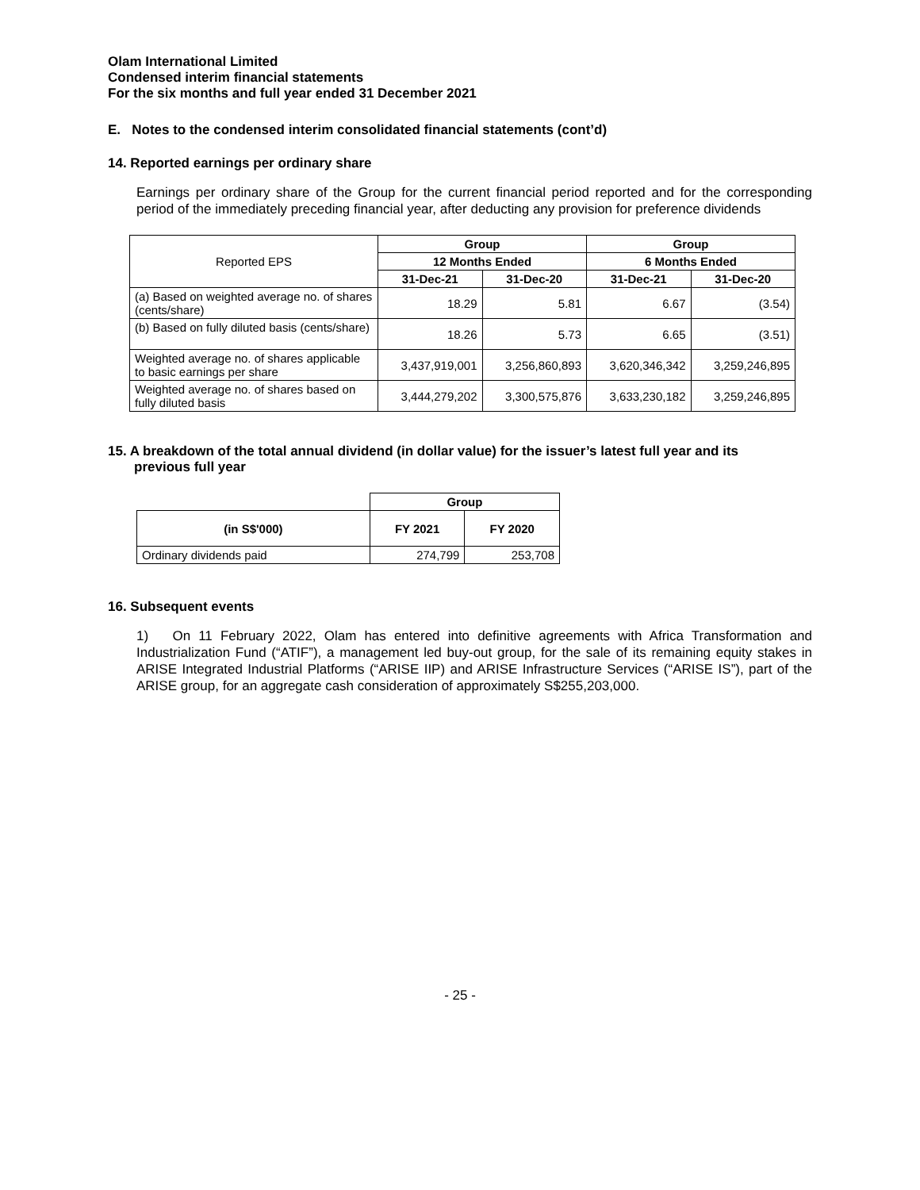Olam International Limited
Condensed interim financial statements
For the six months and full year ended 31 December 2021
E. Notes to the condensed interim consolidated financial statements (cont’d)
14. Reported earnings per ordinary share
Earnings per ordinary share of the Group for the current financial period reported and for the corresponding period of the immediately preceding financial year, after deducting any provision for preference dividends
| Reported EPS | Group | | Group | |
| | 12 Months Ended | | 6 Months Ended | |
| | 31-Dec-21 | 31-Dec-20 | 31-Dec-21 | 31-Dec-20 |
| (a) Based on weighted average no. of shares (cents/share) | 18.29 | 5.81 | 6.67 | (3.54) |
| (b) Based on fully diluted basis (cents/share) | 18.26 | 5.73 | 6.65 | (3.51) |
| Weighted average no. of shares applicable to basic earnings per share | 3,437,919,001 | 3,256,860,893 | 3,620,346,342 | 3,259,246,895 |
| Weighted average no. of shares based on fully diluted basis | 3,444,279,202 | 3,300,575,876 | 3,633,230,182 | 3,259,246,895 |
15. A breakdown of the total annual dividend (in dollar value) for the issuer’s latest full year and its
previous full year
| | Group | |
| (in S$'000) | FY 2021 | FY 2020 |
| Ordinary dividends paid | 274,799 | 253,708 |
16. Subsequent events
1) On 11 February 2022, Olam has entered into definitive agreements with Africa Transformation and Industrialization Fund (“ATIF”), a management led buy-out group, for the sale of its remaining equity stakes in ARISE Integrated Industrial Platforms (“ARISE IIP) and ARISE Infrastructure Services (“ARISE IS”), part of the ARISE group, for an aggregate cash consideration of approximately S$255,203,000.
- 25 -